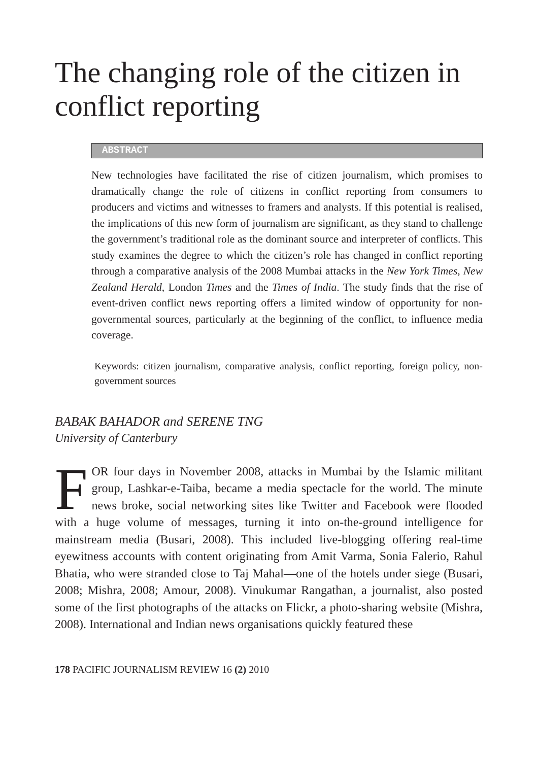The changing role of the citizen in conflict reporting
ABSTRACT
New technologies have facilitated the rise of citizen journalism, which promises to dramatically change the role of citizens in conflict reporting from consumers to producers and victims and witnesses to framers and analysts. If this potential is realised, the implications of this new form of journalism are significant, as they stand to challenge the government’s traditional role as the dominant source and interpreter of conflicts. This study examines the degree to which the citizen’s role has changed in conflict reporting through a comparative analysis of the 2008 Mumbai attacks in the New York Times, New Zealand Herald, London Times and the Times of India. The study finds that the rise of event-driven conflict news reporting offers a limited window of opportunity for non-governmental sources, particularly at the beginning of the conflict, to influence media coverage.
Keywords: citizen journalism, comparative analysis, conflict reporting, foreign policy, non-government sources
BABAK BAHADOR and SERENE TNG
University of Canterbury
FOR four days in November 2008, attacks in Mumbai by the Islamic militant group, Lashkar-e-Taiba, became a media spectacle for the world. The minute news broke, social networking sites like Twitter and Facebook were flooded with a huge volume of messages, turning it into on-the-ground intelligence for mainstream media (Busari, 2008). This included live-blogging offering real-time eyewitness accounts with content originating from Amit Varma, Sonia Falerio, Rahul Bhatia, who were stranded close to Taj Mahal—one of the hotels under siege (Busari, 2008; Mishra, 2008; Amour, 2008). Vinukumar Rangathan, a journalist, also posted some of the first photographs of the attacks on Flickr, a photo-sharing website (Mishra, 2008). International and Indian news organisations quickly featured these
178 PACIFIC JOURNALISM REVIEW 16 (2) 2010